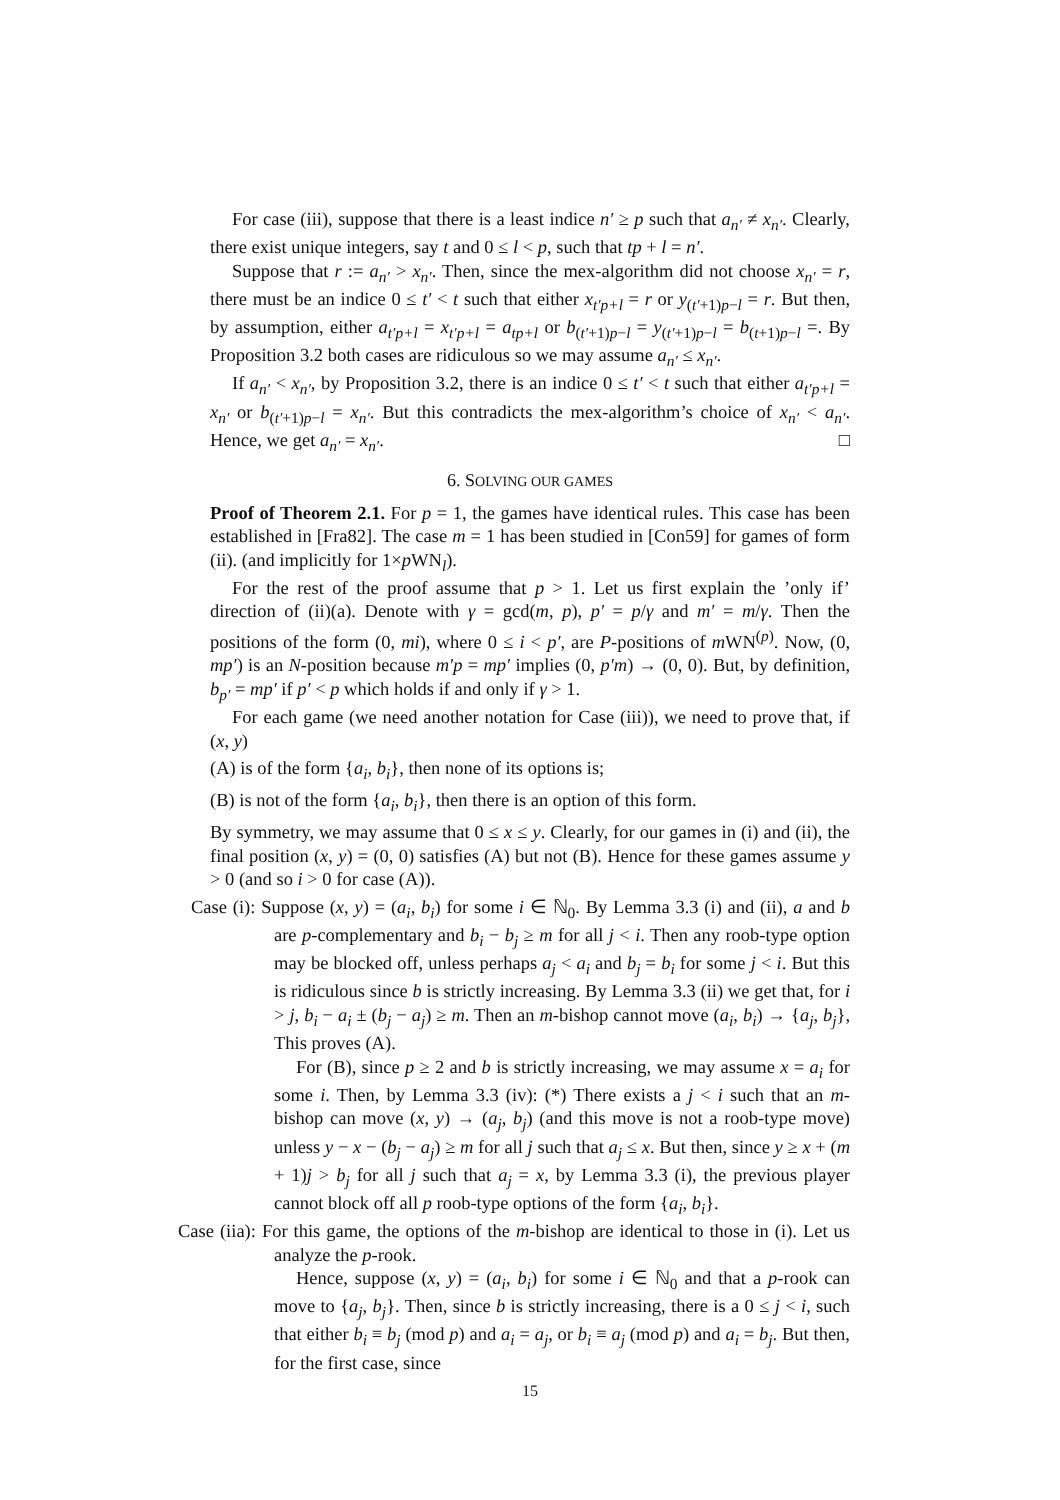For case (iii), suppose that there is a least indice n′ ≥ p such that a<sub>n′</sub> ≠ x<sub>n′</sub>. Clearly, there exist unique integers, say t and 0 ≤ l < p, such that tp + l = n′.
Suppose that r := a<sub>n′</sub> > x<sub>n′</sub>. Then, since the mex-algorithm did not choose x<sub>n′</sub> = r, there must be an indice 0 ≤ t′ < t such that either x<sub>t′p+l</sub> = r or y<sub>(t′+1)p−l</sub> = r. But then, by assumption, either a<sub>t′p+l</sub> = x<sub>t′p+l</sub> = a<sub>tp+l</sub> or b<sub>(t′+1)p−l</sub> = y<sub>(t′+1)p−l</sub> = b<sub>(t+1)p−l</sub> =. By Proposition 3.2 both cases are ridiculous so we may assume a<sub>n′</sub> ≤ x<sub>n′</sub>.
If a<sub>n′</sub> < x<sub>n′</sub>, by Proposition 3.2, there is an indice 0 ≤ t′ < t such that either a<sub>t′p+l</sub> = x<sub>n′</sub> or b<sub>(t′+1)p−l</sub> = x<sub>n′</sub>. But this contradicts the mex-algorithm’s choice of x<sub>n′</sub> < a<sub>n′</sub>. Hence, we get a<sub>n′</sub> = x<sub>n′</sub>. □
6. SOLVING OUR GAMES
Proof of Theorem 2.1. For p = 1, the games have identical rules. This case has been established in [Fra82]. The case m = 1 has been studied in [Con59] for games of form (ii). (and implicitly for 1×p WN<sub>l</sub>).
For the rest of the proof assume that p > 1. Let us first explain the ’only if’ direction of (ii)(a). Denote with γ = gcd(m, p), p′ = p/γ and m′ = m/γ. Then the positions of the form (0, mi), where 0 ≤ i < p′, are P-positions of m WN<sup>(p)</sup>. Now, (0, mp′) is an N-position because m′p = mp′ implies (0, p′m) → (0, 0). But, by definition, b<sub>p′</sub> = mp′ if p′ < p which holds if and only if γ > 1.
For each game (we need another notation for Case (iii)), we need to prove that, if (x, y)
(A) is of the form {a<sub>i</sub>, b<sub>i</sub>}, then none of its options is;
(B) is not of the form {a<sub>i</sub>, b<sub>i</sub>}, then there is an option of this form.
By symmetry, we may assume that 0 ≤ x ≤ y. Clearly, for our games in (i) and (ii), the final position (x, y) = (0, 0) satisfies (A) but not (B). Hence for these games assume y > 0 (and so i > 0 for case (A)).
Case (i): Suppose (x, y) = (a<sub>i</sub>, b<sub>i</sub>) for some i ∈ ℕ<sub>0</sub>. By Lemma 3.3 (i) and (ii), a and b are p-complementary and b<sub>i</sub> − b<sub>j</sub> ≥ m for all j < i. Then any roob-type option may be blocked off, unless perhaps a<sub>j</sub> < a<sub>i</sub> and b<sub>j</sub> = b<sub>i</sub> for some j < i. But this is ridiculous since b is strictly increasing. By Lemma 3.3 (ii) we get that, for i > j, b<sub>i</sub> − a<sub>i</sub> ± (b<sub>j</sub> − a<sub>j</sub>) ≥ m. Then an m-bishop cannot move (a<sub>i</sub>, b<sub>i</sub>) → {a<sub>j</sub>, b<sub>j</sub>}, This proves (A).
For (B), since p ≥ 2 and b is strictly increasing, we may assume x = a<sub>i</sub> for some i. Then, by Lemma 3.3 (iv): (*) There exists a j < i such that an m-bishop can move (x, y) → (a<sub>j</sub>, b<sub>j</sub>) (and this move is not a roob-type move) unless y − x − (b<sub>j</sub> − a<sub>j</sub>) ≥ m for all j such that a<sub>j</sub> ≤ x. But then, since y ≥ x + (m + 1)j > b<sub>j</sub> for all j such that a<sub>j</sub> = x, by Lemma 3.3 (i), the previous player cannot block off all p roob-type options of the form {a<sub>i</sub>, b<sub>i</sub>}.
Case (iia): For this game, the options of the m-bishop are identical to those in (i). Let us analyze the p-rook.
Hence, suppose (x, y) = (a<sub>i</sub>, b<sub>i</sub>) for some i ∈ ℕ<sub>0</sub> and that a p-rook can move to {a<sub>j</sub>, b<sub>j</sub>}. Then, since b is strictly increasing, there is a 0 ≤ j < i, such that either b<sub>i</sub> ≡ b<sub>j</sub> (mod p) and a<sub>i</sub> = a<sub>j</sub>, or b<sub>i</sub> ≡ a<sub>j</sub> (mod p) and a<sub>i</sub> = b<sub>j</sub>. But then, for the first case, since
15